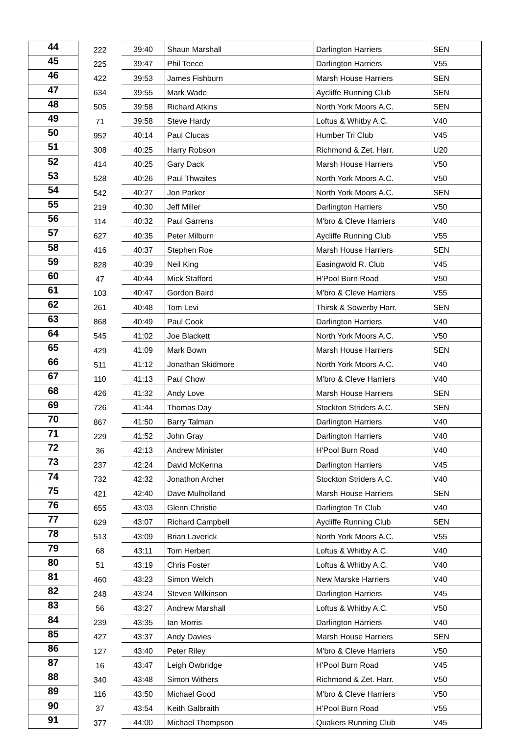| 44 | 222 | 39:40 | Shaun Marshall | Darlington Harriers | SEN |
| 45 | 225 | 39:47 | Phil Teece | Darlington Harriers | V55 |
| 46 | 422 | 39:53 | James Fishburn | Marsh House Harriers | SEN |
| 47 | 634 | 39:55 | Mark Wade | Aycliffe Running Club | SEN |
| 48 | 505 | 39:58 | Richard Atkins | North York Moors A.C. | SEN |
| 49 | 71 | 39:58 | Steve Hardy | Loftus & Whitby A.C. | V40 |
| 50 | 952 | 40:14 | Paul Clucas | Humber Tri Club | V45 |
| 51 | 308 | 40:25 | Harry Robson | Richmond & Zet. Harr. | U20 |
| 52 | 414 | 40:25 | Gary Dack | Marsh House Harriers | V50 |
| 53 | 528 | 40:26 | Paul Thwaites | North York Moors A.C. | V50 |
| 54 | 542 | 40:27 | Jon Parker | North York Moors A.C. | SEN |
| 55 | 219 | 40:30 | Jeff Miller | Darlington Harriers | V50 |
| 56 | 114 | 40:32 | Paul Garrens | M'bro & Cleve Harriers | V40 |
| 57 | 627 | 40:35 | Peter Milburn | Aycliffe Running Club | V55 |
| 58 | 416 | 40:37 | Stephen Roe | Marsh House Harriers | SEN |
| 59 | 828 | 40:39 | Neil King | Easingwold R. Club | V45 |
| 60 | 47 | 40:44 | Mick Stafford | H'Pool Burn Road | V50 |
| 61 | 103 | 40:47 | Gordon Baird | M'bro & Cleve Harriers | V55 |
| 62 | 261 | 40:48 | Tom Levi | Thirsk & Sowerby Harr. | SEN |
| 63 | 868 | 40:49 | Paul Cook | Darlington Harriers | V40 |
| 64 | 545 | 41:02 | Joe Blackett | North York Moors A.C. | V50 |
| 65 | 429 | 41:09 | Mark Bown | Marsh House Harriers | SEN |
| 66 | 511 | 41:12 | Jonathan Skidmore | North York Moors A.C. | V40 |
| 67 | 110 | 41:13 | Paul Chow | M'bro & Cleve Harriers | V40 |
| 68 | 426 | 41:32 | Andy Love | Marsh House Harriers | SEN |
| 69 | 726 | 41:44 | Thomas Day | Stockton Striders A.C. | SEN |
| 70 | 867 | 41:50 | Barry Talman | Darlington Harriers | V40 |
| 71 | 229 | 41:52 | John Gray | Darlington Harriers | V40 |
| 72 | 36 | 42:13 | Andrew Minister | H'Pool Burn Road | V40 |
| 73 | 237 | 42:24 | David McKenna | Darlington Harriers | V45 |
| 74 | 732 | 42:32 | Jonathon Archer | Stockton Striders A.C. | V40 |
| 75 | 421 | 42:40 | Dave Mulholland | Marsh House Harriers | SEN |
| 76 | 655 | 43:03 | Glenn Christie | Darlington Tri Club | V40 |
| 77 | 629 | 43:07 | Richard Campbell | Aycliffe Running Club | SEN |
| 78 | 513 | 43:09 | Brian Laverick | North York Moors A.C. | V55 |
| 79 | 68 | 43:11 | Tom Herbert | Loftus & Whitby A.C. | V40 |
| 80 | 51 | 43:19 | Chris Foster | Loftus & Whitby A.C. | V40 |
| 81 | 460 | 43:23 | Simon Welch | New Marske Harriers | V40 |
| 82 | 248 | 43:24 | Steven Wilkinson | Darlington Harriers | V45 |
| 83 | 56 | 43:27 | Andrew Marshall | Loftus & Whitby A.C. | V50 |
| 84 | 239 | 43:35 | Ian Morris | Darlington Harriers | V40 |
| 85 | 427 | 43:37 | Andy Davies | Marsh House Harriers | SEN |
| 86 | 127 | 43:40 | Peter Riley | M'bro & Cleve Harriers | V50 |
| 87 | 16 | 43:47 | Leigh Owbridge | H'Pool Burn Road | V45 |
| 88 | 340 | 43:48 | Simon Withers | Richmond & Zet. Harr. | V50 |
| 89 | 116 | 43:50 | Michael Good | M'bro & Cleve Harriers | V50 |
| 90 | 37 | 43:54 | Keith Galbraith | H'Pool Burn Road | V55 |
| 91 | 377 | 44:00 | Michael Thompson | Quakers Running Club | V45 |